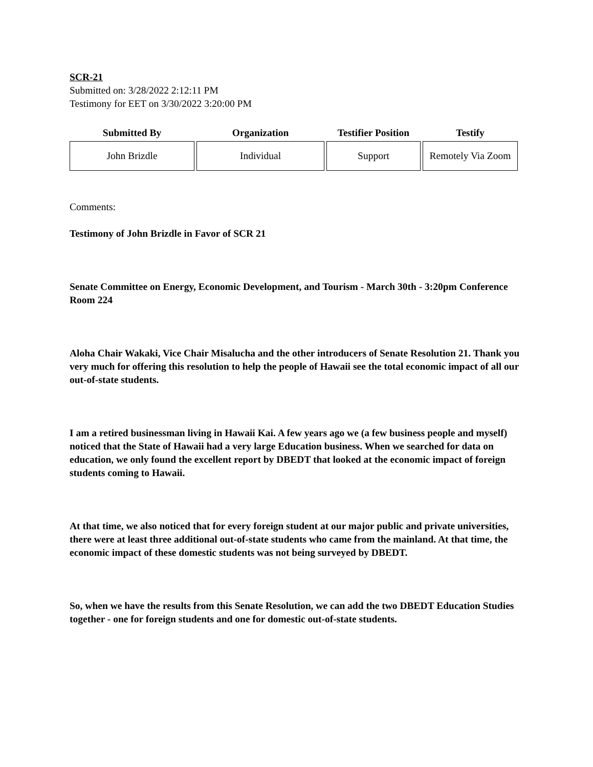SCR-21
Submitted on: 3/28/2022 2:12:11 PM
Testimony for EET on 3/30/2022 3:20:00 PM
| Submitted By | Organization | Testifier Position | Testify |
| --- | --- | --- | --- |
| John Brizdle | Individual | Support | Remotely Via Zoom |
Comments:
Testimony of John Brizdle in Favor of SCR 21
Senate Committee on Energy, Economic Development, and Tourism - March 30th - 3:20pm Conference Room 224
Aloha Chair Wakaki, Vice Chair Misalucha and the other introducers of Senate Resolution 21. Thank you very much for offering this resolution to help the people of Hawaii see the total economic impact of all our out-of-state students.
I am a retired businessman living in Hawaii Kai. A few years ago we (a few business people and myself) noticed that the State of Hawaii had a very large Education business. When we searched for data on education, we only found the excellent report by DBEDT that looked at the economic impact of foreign students coming to Hawaii.
At that time, we also noticed that for every foreign student at our major public and private universities, there were at least three additional out-of-state students who came from the mainland. At that time, the economic impact of these domestic students was not being surveyed by DBEDT.
So, when we have the results from this Senate Resolution, we can add the two DBEDT Education Studies together - one for foreign students and one for domestic out-of-state students.